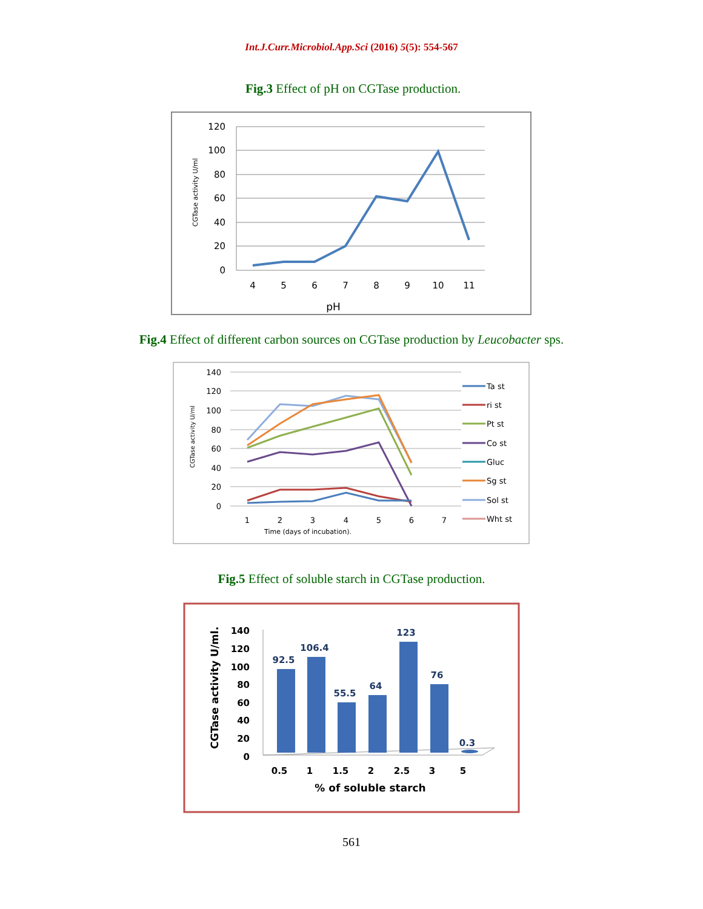Int.J.Curr.Microbiol.App.Sci (2016) 5(5): 554-567
Fig.3 Effect of pH on CGTase production.
120
100
80
60
40
20
0
4
5
6
7
8
9
10
11
pH
CGTase activity U/ml
Fig.4 Effect of different carbon sources on CGTase production by Leucobacter sps.
140
120
100
80
60
40
20
0
1
2
3
4
5
6
7
Time (days of incubation).
CGTase activity U/ml
Ta st
ri st
Pt st
Co st
Gluc
Sg st
Sol st
Wht st
Fig.5 Effect of soluble starch in CGTase production.
140
120
100
80
60
40
20
0
92.5
106.4
55.5
64
123
76
0.3
0.5
1
1.5
2
2.5
3
5
% of soluble starch
CGTase activity U/ml.
561